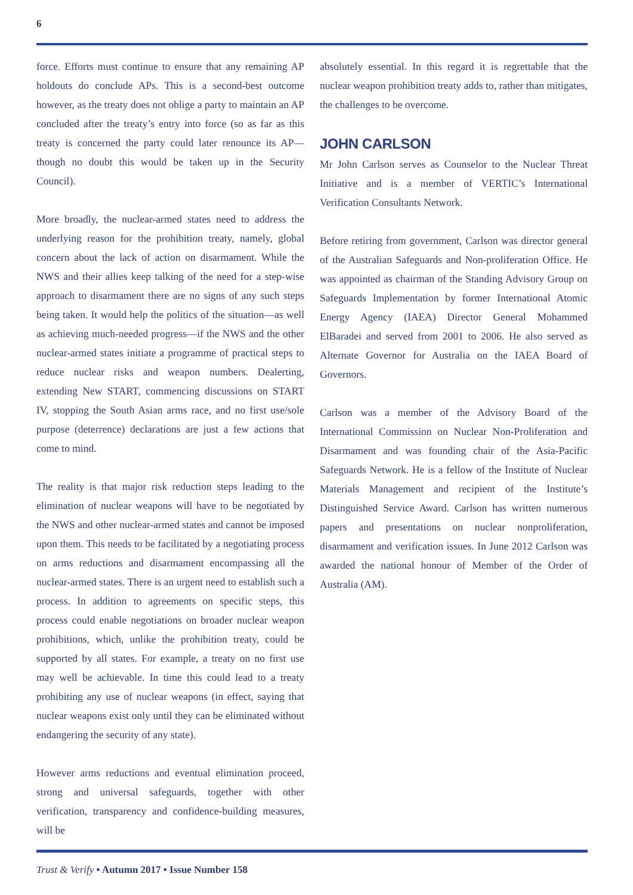6
force. Efforts must continue to ensure that any remaining AP holdouts do conclude APs. This is a second-best outcome however, as the treaty does not oblige a party to maintain an AP concluded after the treaty’s entry into force (so as far as this treaty is concerned the party could later renounce its AP—though no doubt this would be taken up in the Security Council).
More broadly, the nuclear-armed states need to address the underlying reason for the prohibition treaty, namely, global concern about the lack of action on disarmament. While the NWS and their allies keep talking of the need for a step-wise approach to disarmament there are no signs of any such steps being taken. It would help the politics of the situation—as well as achieving much-needed progress—if the NWS and the other nuclear-armed states initiate a programme of practical steps to reduce nuclear risks and weapon numbers. Dealerting, extending New START, commencing discussions on START IV, stopping the South Asian arms race, and no first use/sole purpose (deterrence) declarations are just a few actions that come to mind.
The reality is that major risk reduction steps leading to the elimination of nuclear weapons will have to be negotiated by the NWS and other nuclear-armed states and cannot be imposed upon them. This needs to be facilitated by a negotiating process on arms reductions and disarmament encompassing all the nuclear-armed states. There is an urgent need to establish such a process. In addition to agreements on specific steps, this process could enable negotiations on broader nuclear weapon prohibitions, which, unlike the prohibition treaty, could be supported by all states. For example, a treaty on no first use may well be achievable. In time this could lead to a treaty prohibiting any use of nuclear weapons (in effect, saying that nuclear weapons exist only until they can be eliminated without endangering the security of any state).
However arms reductions and eventual elimination proceed, strong and universal safeguards, together with other verification, transparency and confidence-building measures, will be
absolutely essential. In this regard it is regrettable that the nuclear weapon prohibition treaty adds to, rather than mitigates, the challenges to be overcome.
JOHN CARLSON
Mr John Carlson serves as Counselor to the Nuclear Threat Initiative and is a member of VERTIC’s International Verification Consultants Network.
Before retiring from government, Carlson was director general of the Australian Safeguards and Non-proliferation Office. He was appointed as chairman of the Standing Advisory Group on Safeguards Implementation by former International Atomic Energy Agency (IAEA) Director General Mohammed ElBaradei and served from 2001 to 2006. He also served as Alternate Governor for Australia on the IAEA Board of Governors.
Carlson was a member of the Advisory Board of the International Commission on Nuclear Non-Proliferation and Disarmament and was founding chair of the Asia-Pacific Safeguards Network. He is a fellow of the Institute of Nuclear Materials Management and recipient of the Institute’s Distinguished Service Award. Carlson has written numerous papers and presentations on nuclear nonproliferation, disarmament and verification issues. In June 2012 Carlson was awarded the national honour of Member of the Order of Australia (AM).
Trust & Verify • Autumn 2017 • Issue Number 158